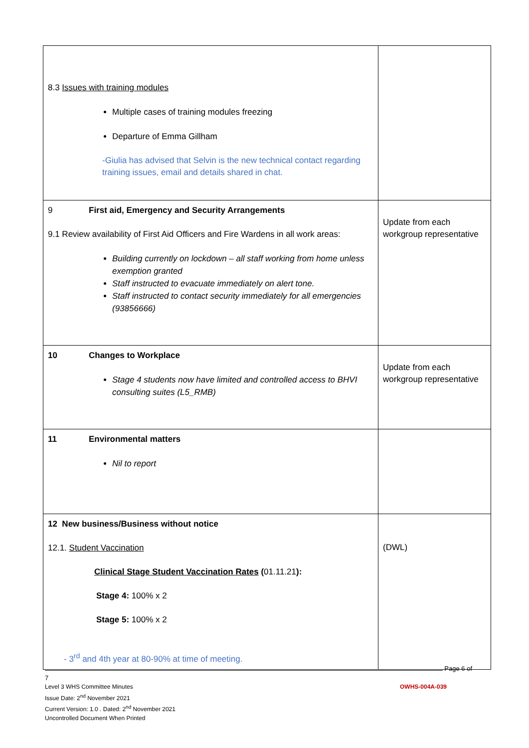| 8.3 Issues with training modules Multiple cases of training modules freezing Departure of Emma Gillham -Giulia has advised that Selvin is the new technical contact regarding training issues, email and details shared in chat. | |
| 9 First aid, Emergency and Security Arrangements 9.1 Review availability of First Aid Officers and Fire Wardens in all work areas: Building currently on lockdown – all staff working from home unless exemption granted Staff instructed to evacuate immediately on alert tone. Staff instructed to contact security immediately for all emergencies (93856666) | Update from each workgroup representative |
| 10 Changes to Workplace Stage 4 students now have limited and controlled access to BHVI consulting suites (L5_RMB) | Update from each workgroup representative |
| 11 Environmental matters Nil to report | |
| 12 New business/Business without notice 12.1. Student Vaccination Clinical Stage Student Vaccination Rates ( 01.11.21 ): Stage 4: 100% x 2 Stage 5: 100% x 2 - 3<sup>rd</sup> and 4th year at 80-90% at time of meeting. | (DWL) |
Page 6 of 7
Level 3 WHS Committee Minutes OWHS-004A-039
Issue Date: 2<sup>nd</sup> November 2021
Current Version: 1.0 . Dated: 2<sup>nd</sup> November 2021
Uncontrolled Document When Printed